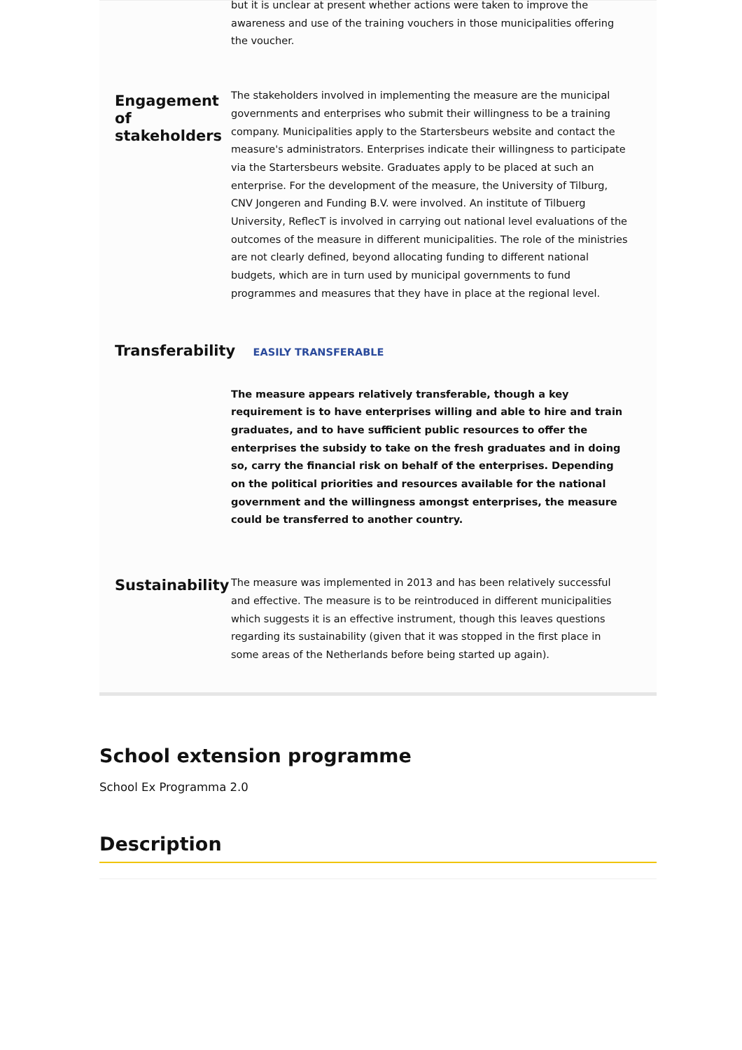but it is unclear at present whether actions were taken to improve the awareness and use of the training vouchers in those municipalities offering the voucher.
Engagement of stakeholders
The stakeholders involved in implementing the measure are the municipal governments and enterprises who submit their willingness to be a training company. Municipalities apply to the Startersbeurs website and contact the measure's administrators. Enterprises indicate their willingness to participate via the Startersbeurs website. Graduates apply to be placed at such an enterprise. For the development of the measure, the University of Tilburg, CNV Jongeren and Funding B.V. were involved. An institute of Tilbuerg University, ReflecT is involved in carrying out national level evaluations of the outcomes of the measure in different municipalities. The role of the ministries are not clearly defined, beyond allocating funding to different national budgets, which are in turn used by municipal governments to fund programmes and measures that they have in place at the regional level.
Transferability EASILY TRANSFERABLE
The measure appears relatively transferable, though a key requirement is to have enterprises willing and able to hire and train graduates, and to have sufficient public resources to offer the enterprises the subsidy to take on the fresh graduates and in doing so, carry the financial risk on behalf of the enterprises. Depending on the political priorities and resources available for the national government and the willingness amongst enterprises, the measure could be transferred to another country.
Sustainability
The measure was implemented in 2013 and has been relatively successful and effective. The measure is to be reintroduced in different municipalities which suggests it is an effective instrument, though this leaves questions regarding its sustainability (given that it was stopped in the first place in some areas of the Netherlands before being started up again).
School extension programme
School Ex Programma 2.0
Description